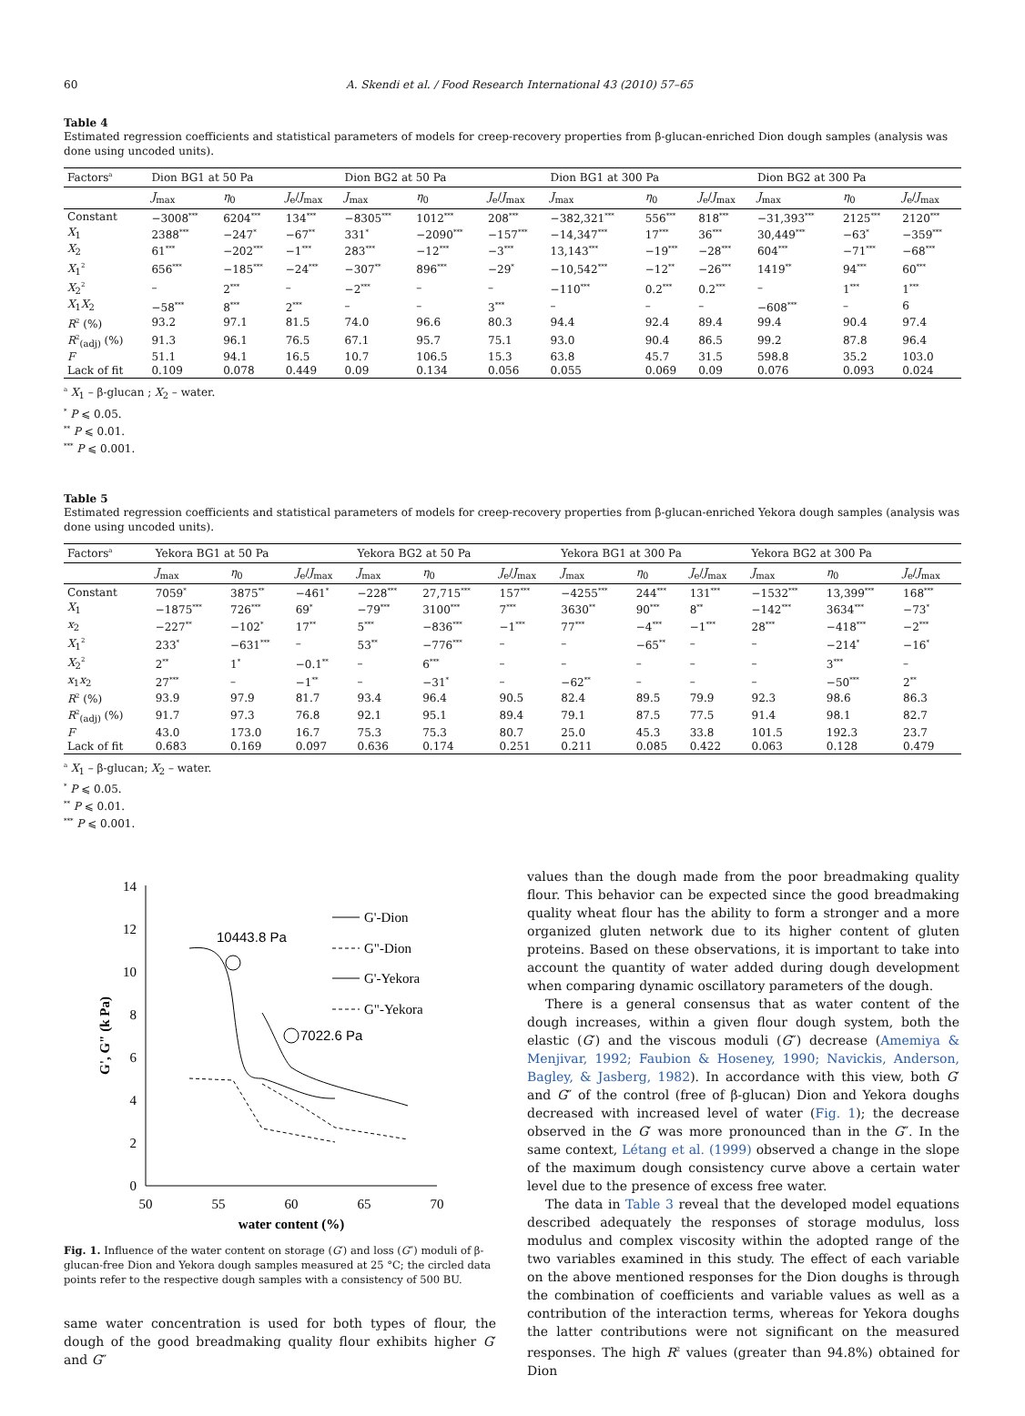60 A. Skendi et al. / Food Research International 43 (2010) 57–65
Table 4
Estimated regression coefficients and statistical parameters of models for creep-recovery properties from β-glucan-enriched Dion dough samples (analysis was done using uncoded units).
| Factors<sup>a</sup> | Dion BG1 at 50 Pa | | | Dion BG2 at 50 Pa | | | Dion BG1 at 300 Pa | | | Dion BG2 at 300 Pa | | |
| --- | --- | --- | --- | --- | --- | --- | --- | --- | --- | --- | --- | --- |
| | J<sub>max</sub> | η<sub>0</sub> | J<sub>e</sub>/ J<sub>max</sub> | J<sub>max</sub> | η<sub>0</sub> | J<sub>e</sub>/ J<sub>max</sub> | J<sub>max</sub> | η<sub>0</sub> | J<sub>e</sub>/ J<sub>max</sub> | J<sub>max</sub> | η<sub>0</sub> | J<sub>e</sub>/ J<sub>max</sub> |
| Constant | −3008<sup>***</sup> | 6204<sup>***</sup> | 134<sup>***</sup> | −8305<sup>***</sup> | 1012<sup>***</sup> | 208<sup>***</sup> | −382,321<sup>***</sup> | 556<sup>***</sup> | 818<sup>***</sup> | −31,393<sup>***</sup> | 2125<sup>***</sup> | 2120<sup>***</sup> |
| X<sub>1</sub> | 2388<sup>***</sup> | −247<sup>*</sup> | −67<sup>**</sup> | 331<sup>*</sup> | −2090<sup>***</sup> | −157<sup>***</sup> | −14,347<sup>***</sup> | 17<sup>***</sup> | 36<sup>***</sup> | 30,449<sup>***</sup> | −63<sup>*</sup> | −359<sup>***</sup> |
| X<sub>2</sub> | 61<sup>***</sup> | −202<sup>***</sup> | −1<sup>***</sup> | 283<sup>***</sup> | −12<sup>***</sup> | −3<sup>***</sup> | 13,143<sup>***</sup> | −19<sup>***</sup> | −28<sup>***</sup> | 604<sup>***</sup> | −71<sup>***</sup> | −68<sup>***</sup> |
| X<sub>1</sub><sup>2</sup> | 656<sup>***</sup> | −185<sup>***</sup> | −24<sup>***</sup> | −307<sup>**</sup> | 896<sup>***</sup> | −29<sup>*</sup> | −10,542<sup>***</sup> | −12<sup>**</sup> | −26<sup>***</sup> | 1419<sup>**</sup> | 94<sup>***</sup> | 60<sup>***</sup> |
| X<sub>2</sub><sup>2</sup> | – | 2<sup>***</sup> | – | −2<sup>***</sup> | – | – | −110<sup>***</sup> | 0.2<sup>***</sup> | 0.2<sup>***</sup> | – | 1<sup>***</sup> | 1<sup>***</sup> |
| X<sub>1</sub> X<sub>2</sub> | −58<sup>***</sup> | 8<sup>***</sup> | 2<sup>***</sup> | – | – | 3<sup>***</sup> | – | – | – | −608<sup>***</sup> | – | 6 |
| R<sup>2</sup> (%) | 93.2 | 97.1 | 81.5 | 74.0 | 96.6 | 80.3 | 94.4 | 92.4 | 89.4 | 99.4 | 90.4 | 97.4 |
| R<sup>2</sup><sub>(adj)</sub> (%) | 91.3 | 96.1 | 76.5 | 67.1 | 95.7 | 75.1 | 93.0 | 90.4 | 86.5 | 99.2 | 87.8 | 96.4 |
| F | 51.1 | 94.1 | 16.5 | 10.7 | 106.5 | 15.3 | 63.8 | 45.7 | 31.5 | 598.8 | 35.2 | 103.0 |
| Lack of fit | 0.109 | 0.078 | 0.449 | 0.09 | 0.134 | 0.056 | 0.055 | 0.069 | 0.09 | 0.076 | 0.093 | 0.024 |
<sup>a</sup> X<sub>1</sub> – β-glucan ; X<sub>2</sub> – water.
<sup>*</sup> P ⩽ 0.05.
<sup>**</sup> P ⩽ 0.01.
<sup>***</sup> P ⩽ 0.001.
Table 5
Estimated regression coefficients and statistical parameters of models for creep-recovery properties from β-glucan-enriched Yekora dough samples (analysis was done using uncoded units).
| Factors<sup>a</sup> | Yekora BG1 at 50 Pa | | | Yekora BG2 at 50 Pa | | | Yekora BG1 at 300 Pa | | | Yekora BG2 at 300 Pa | | |
| --- | --- | --- | --- | --- | --- | --- | --- | --- | --- | --- | --- | --- |
| | J<sub>max</sub> | η<sub>0</sub> | J<sub>e</sub>/ J<sub>max</sub> | J<sub>max</sub> | η<sub>0</sub> | J<sub>e</sub>/ J<sub>max</sub> | J<sub>max</sub> | η<sub>0</sub> | J<sub>e</sub>/ J<sub>max</sub> | J<sub>max</sub> | η<sub>0</sub> | J<sub>e</sub>/ J<sub>max</sub> |
| Constant | 7059<sup>*</sup> | 3875<sup>**</sup> | −461<sup>*</sup> | −228<sup>***</sup> | 27,715<sup>***</sup> | 157<sup>***</sup> | −4255<sup>***</sup> | 244<sup>***</sup> | 131<sup>***</sup> | −1532<sup>***</sup> | 13,399<sup>***</sup> | 168<sup>***</sup> |
| X<sub>1</sub> | −1875<sup>***</sup> | 726<sup>***</sup> | 69<sup>*</sup> | −79<sup>***</sup> | 3100<sup>***</sup> | 7<sup>***</sup> | 3630<sup>**</sup> | 90<sup>***</sup> | 8<sup>**</sup> | −142<sup>***</sup> | 3634<sup>***</sup> | −73<sup>*</sup> |
| x<sub>2</sub> | −227<sup>**</sup> | −102<sup>*</sup> | 17<sup>**</sup> | 5<sup>***</sup> | −836<sup>***</sup> | −1<sup>***</sup> | 77<sup>***</sup> | −4<sup>***</sup> | −1<sup>***</sup> | 28<sup>***</sup> | −418<sup>***</sup> | −2<sup>***</sup> |
| X<sub>1</sub><sup>2</sup> | 233<sup>*</sup> | −631<sup>***</sup> | – | 53<sup>**</sup> | −776<sup>***</sup> | – | – | −65<sup>**</sup> | – | – | −214<sup>*</sup> | −16<sup>*</sup> |
| X<sub>2</sub><sup>2</sup> | 2<sup>**</sup> | 1<sup>*</sup> | −0.1<sup>**</sup> | – | 6<sup>***</sup> | – | – | – | – | – | 3<sup>***</sup> | – |
| x<sub>1</sub> x<sub>2</sub> | 27<sup>***</sup> | – | −1<sup>**</sup> | – | −31<sup>*</sup> | – | −62<sup>**</sup> | – | – | – | −50<sup>***</sup> | 2<sup>**</sup> |
| R<sup>2</sup> (%) | 93.9 | 97.9 | 81.7 | 93.4 | 96.4 | 90.5 | 82.4 | 89.5 | 79.9 | 92.3 | 98.6 | 86.3 |
| R<sup>2</sup><sub>(adj)</sub> (%) | 91.7 | 97.3 | 76.8 | 92.1 | 95.1 | 89.4 | 79.1 | 87.5 | 77.5 | 91.4 | 98.1 | 82.7 |
| F | 43.0 | 173.0 | 16.7 | 75.3 | 75.3 | 80.7 | 25.0 | 45.3 | 33.8 | 101.5 | 192.3 | 23.7 |
| Lack of fit | 0.683 | 0.169 | 0.097 | 0.636 | 0.174 | 0.251 | 0.211 | 0.085 | 0.422 | 0.063 | 0.128 | 0.479 |
<sup>a</sup> X<sub>1</sub> – β-glucan; X<sub>2</sub> – water.
<sup>*</sup> P ⩽ 0.05.
<sup>**</sup> P ⩽ 0.01.
<sup>***</sup> P ⩽ 0.001.
0
2
4
6
8
10
12
14
50
55
60
65
70
water content (%)
G', G" (k Pa)
10443.8 Pa
7022.6 Pa
G'-Dion
G"-Dion
G'-Yekora
G"-Yekora
Fig. 1. Influence of the water content on storage (G′) and loss (G″) moduli of β-glucan-free Dion and Yekora dough samples measured at 25 °C; the circled data points refer to the respective dough samples with a consistency of 500 BU.
same water concentration is used for both types of flour, the dough of the good breadmaking quality flour exhibits higher G′ and G″
values than the dough made from the poor breadmaking quality flour. This behavior can be expected since the good breadmaking quality wheat flour has the ability to form a stronger and a more organized gluten network due to its higher content of gluten proteins. Based on these observations, it is important to take into account the quantity of water added during dough development when comparing dynamic oscillatory parameters of the dough.
There is a general consensus that as water content of the dough increases, within a given flour dough system, both the elastic (G′) and the viscous moduli (G″) decrease (Amemiya & Menjivar, 1992; Faubion & Hoseney, 1990; Navickis, Anderson, Bagley, & Jasberg, 1982). In accordance with this view, both G′ and G″ of the control (free of β-glucan) Dion and Yekora doughs decreased with increased level of water (Fig. 1); the decrease observed in the G′ was more pronounced than in the G″. In the same context, Létang et al. (1999) observed a change in the slope of the maximum dough consistency curve above a certain water level due to the presence of excess free water.
The data in Table 3 reveal that the developed model equations described adequately the responses of storage modulus, loss modulus and complex viscosity within the adopted range of the two variables examined in this study. The effect of each variable on the above mentioned responses for the Dion doughs is through the combination of coefficients and variable values as well as a contribution of the interaction terms, whereas for Yekora doughs the latter contributions were not significant on the measured responses. The high R<sup>2</sup> values (greater than 94.8%) obtained for Dion